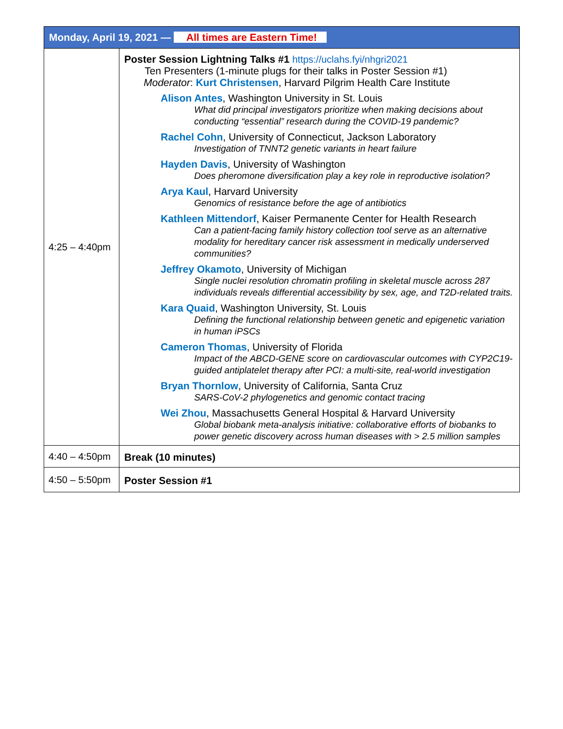| Monday, April 19, 2021 — All times are Eastern Time! | |
| --- | --- |
| 4:25 – 4:40pm | Poster Session Lightning Talks #1 https://uclahs.fyi/nhgri2021 Ten Presenters (1-minute plugs for their talks in Poster Session #1) Moderator : Kurt Christensen , Harvard Pilgrim Health Care Institute Alison Antes , Washington University in St. Louis What did principal investigators prioritize when making decisions about conducting “essential” research during the COVID-19 pandemic? Rachel Cohn , University of Connecticut, Jackson Laboratory Investigation of TNNT2 genetic variants in heart failure Hayden Davis , University of Washington Does pheromone diversification play a key role in reproductive isolation? Arya Kaul , Harvard University Genomics of resistance before the age of antibiotics Kathleen Mittendorf , Kaiser Permanente Center for Health Research Can a patient-facing family history collection tool serve as an alternative modality for hereditary cancer risk assessment in medically underserved communities? Jeffrey Okamoto , University of Michigan Single nuclei resolution chromatin profiling in skeletal muscle across 287 individuals reveals differential accessibility by sex, age, and T2D-related traits. Kara Quaid , Washington University, St. Louis Defining the functional relationship between genetic and epigenetic variation in human iPSCs Cameron Thomas , University of Florida Impact of the ABCD-GENE score on cardiovascular outcomes with CYP2C19-guided antiplatelet therapy after PCI: a multi-site, real-world investigation Bryan Thornlow , University of California, Santa Cruz SARS-CoV-2 phylogenetics and genomic contact tracing Wei Zhou , Massachusetts General Hospital & Harvard University Global biobank meta-analysis initiative: collaborative efforts of biobanks to power genetic discovery across human diseases with > 2.5 million samples |
| 4:40 – 4:50pm | Break (10 minutes) |
| 4:50 – 5:50pm | Poster Session #1 |